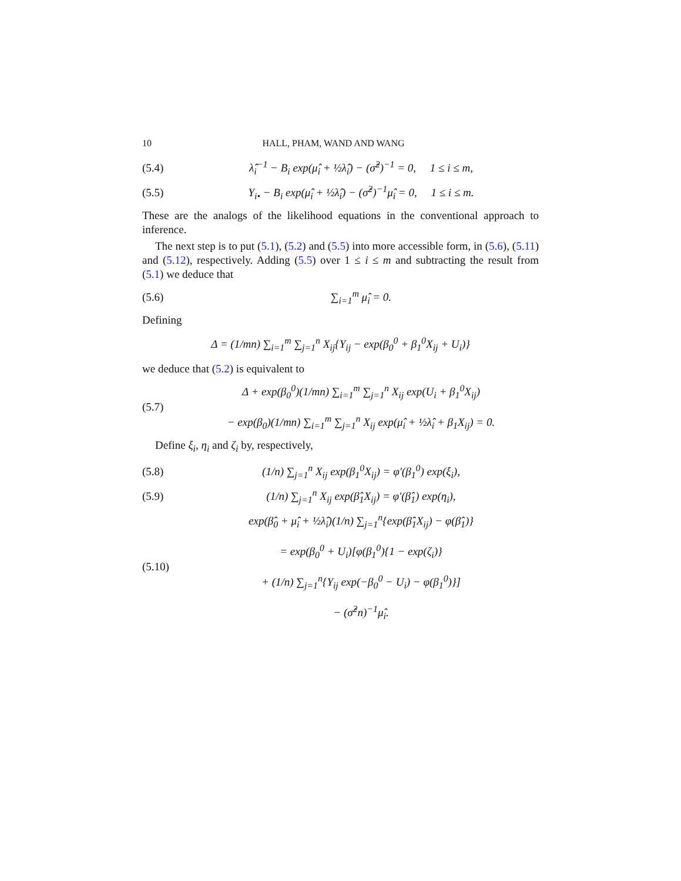10 HALL, PHAM, WAND AND WANG
(5.4) λ̂<sub>i</sub><sup>−1</sup> − B<sub>i</sub> exp(μ̂<sub>i</sub> + ½λ̂<sub>i</sub>) − (σ̂<sup>2</sup>)<sup>−1</sup> = 0, 1 ≤ i ≤ m,
(5.5) Y<sub>i•</sub> − B<sub>i</sub> exp(μ̂<sub>i</sub> + ½λ̂<sub>i</sub>) − (σ̂<sup>2</sup>)<sup>−1</sup>μ̂<sub>i</sub> = 0, 1 ≤ i ≤ m.
These are the analogs of the likelihood equations in the conventional approach to inference.
The next step is to put (5.1), (5.2) and (5.5) into more accessible form, in (5.6), (5.11) and (5.12), respectively. Adding (5.5) over 1 ≤ i ≤ m and subtracting the result from (5.1) we deduce that
(5.6) ∑<sub>i=1</sub><sup>m</sup> μ̂<sub>i</sub> = 0.
Defining
Δ = (1/mn) ∑<sub>i=1</sub><sup>m</sup> ∑<sub>j=1</sub><sup>n</sup> X<sub>ij</sub>{Y<sub>ij</sub> − exp(β<sub>0</sub><sup>0</sup> + β<sub>1</sub><sup>0</sup>X<sub>ij</sub> + U<sub>i</sub>)}
we deduce that (5.2) is equivalent to
(5.7) Δ + exp(β<sub>0</sub><sup>0</sup>)(1/mn) ∑<sub>i=1</sub><sup>m</sup> ∑<sub>j=1</sub><sup>n</sup> X<sub>ij</sub> exp(U<sub>i</sub> + β<sub>1</sub><sup>0</sup>X<sub>ij</sub>)
− exp(β<sub>0</sub>)(1/mn) ∑<sub>i=1</sub><sup>m</sup> ∑<sub>j=1</sub><sup>n</sup> X<sub>ij</sub> exp(μ̂<sub>i</sub> + ½λ̂<sub>i</sub> + β<sub>1</sub>X<sub>ij</sub>) = 0.
Define ξ<sub>i</sub>, η<sub>i</sub> and ζ<sub>i</sub> by, respectively,
(5.8) (1/n) ∑<sub>j=1</sub><sup>n</sup> X<sub>ij</sub> exp(β<sub>1</sub><sup>0</sup>X<sub>ij</sub>) = φ′(β<sub>1</sub><sup>0</sup>) exp(ξ<sub>i</sub>),
(5.9) (1/n) ∑<sub>j=1</sub><sup>n</sup> X<sub>ij</sub> exp(β̂<sub>1</sub>X<sub>ij</sub>) = φ′(β̂<sub>1</sub>) exp(η<sub>i</sub>),
(5.10) exp(β̂<sub>0</sub> + μ̂<sub>i</sub> + ½λ̂<sub>i</sub>)(1/n) ∑<sub>j=1</sub><sup>n</sup>{exp(β̂<sub>1</sub>X<sub>ij</sub>) − φ(β̂<sub>1</sub>)}
= exp(β<sub>0</sub><sup>0</sup> + U<sub>i</sub>)[φ(β<sub>1</sub><sup>0</sup>){1 − exp(ζ<sub>i</sub>)}
+ (1/n) ∑<sub>j=1</sub><sup>n</sup>{Y<sub>ij</sub> exp(−β<sub>0</sub><sup>0</sup> − U<sub>i</sub>) − φ(β<sub>1</sub><sup>0</sup>)}]
− (σ̂<sup>2</sup>n)<sup>−1</sup>μ̂<sub>i</sub>.